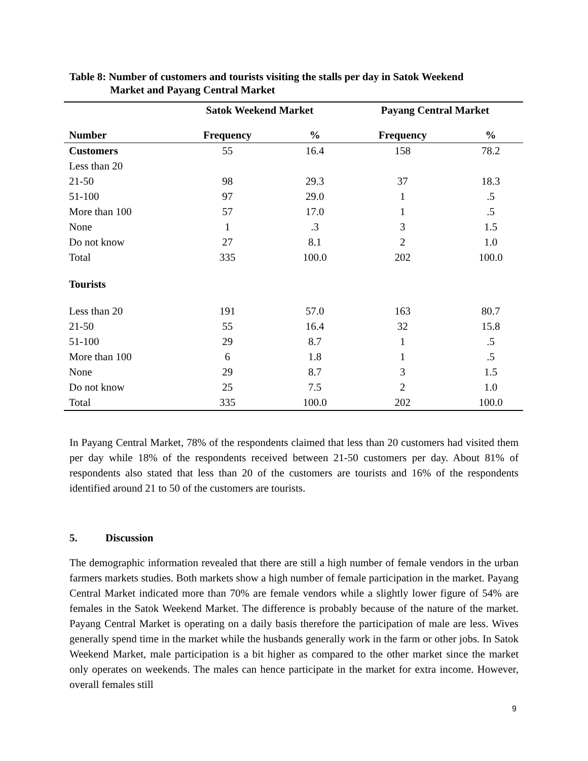Table 8: Number of customers and tourists visiting the stalls per day in Satok Weekend
Market and Payang Central Market
| | Satok Weekend Market | | Payang Central Market | |
| --- | --- | --- | --- | --- |
| Number | Frequency | % | Frequency | % |
| Customers | 55 | 16.4 | 158 | 78.2 |
| Less than 20 | | | | |
| 21-50 | 98 | 29.3 | 37 | 18.3 |
| 51-100 | 97 | 29.0 | 1 | .5 |
| More than 100 | 57 | 17.0 | 1 | .5 |
| None | 1 | .3 | 3 | 1.5 |
| Do not know | 27 | 8.1 | 2 | 1.0 |
| Total | 335 | 100.0 | 202 | 100.0 |
| Tourists | | | | |
| Less than 20 | 191 | 57.0 | 163 | 80.7 |
| 21-50 | 55 | 16.4 | 32 | 15.8 |
| 51-100 | 29 | 8.7 | 1 | .5 |
| More than 100 | 6 | 1.8 | 1 | .5 |
| None | 29 | 8.7 | 3 | 1.5 |
| Do not know | 25 | 7.5 | 2 | 1.0 |
| Total | 335 | 100.0 | 202 | 100.0 |
In Payang Central Market, 78% of the respondents claimed that less than 20 customers had visited them per day while 18% of the respondents received between 21-50 customers per day. About 81% of respondents also stated that less than 20 of the customers are tourists and 16% of the respondents identified around 21 to 50 of the customers are tourists.
5. Discussion
The demographic information revealed that there are still a high number of female vendors in the urban farmers markets studies. Both markets show a high number of female participation in the market. Payang Central Market indicated more than 70% are female vendors while a slightly lower figure of 54% are females in the Satok Weekend Market. The difference is probably because of the nature of the market. Payang Central Market is operating on a daily basis therefore the participation of male are less. Wives generally spend time in the market while the husbands generally work in the farm or other jobs. In Satok Weekend Market, male participation is a bit higher as compared to the other market since the market only operates on weekends. The males can hence participate in the market for extra income. However, overall females still
9